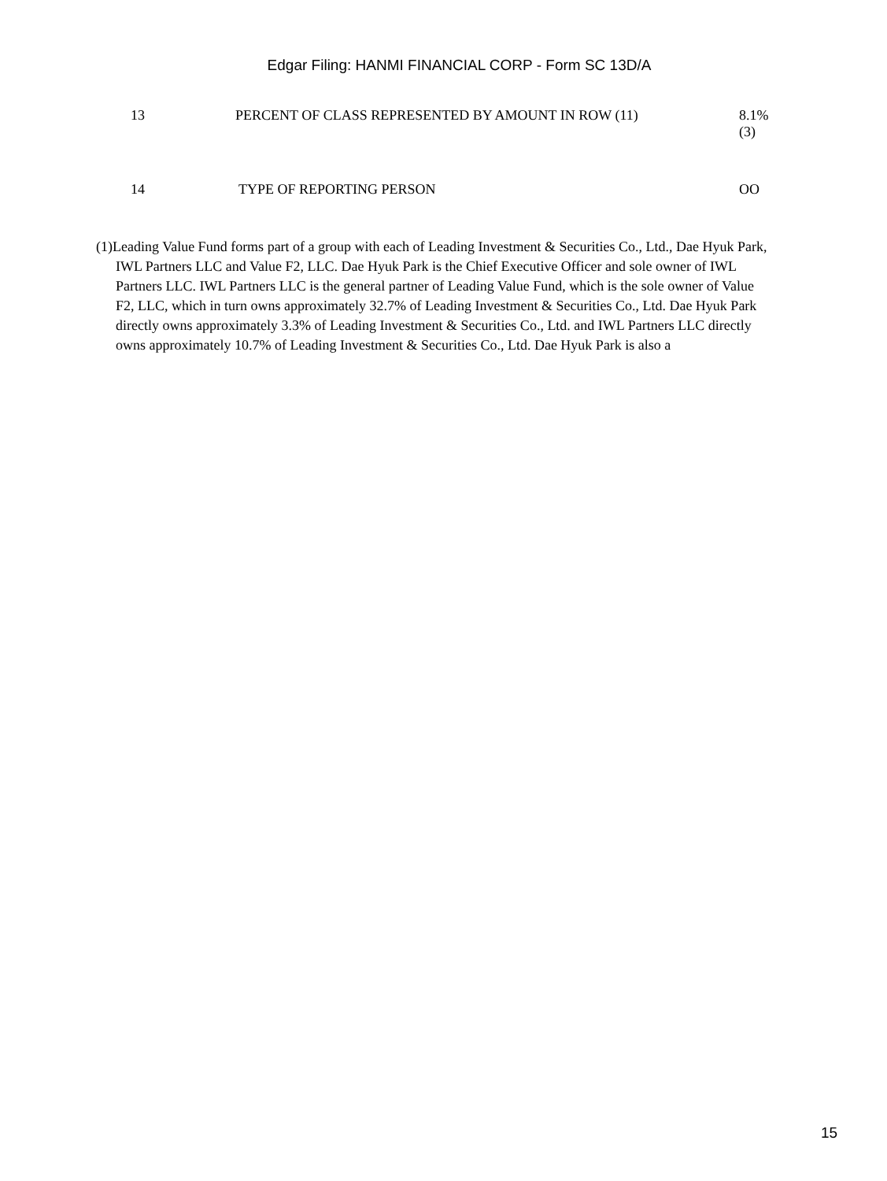Edgar Filing: HANMI FINANCIAL CORP - Form SC 13D/A
| 13 | PERCENT OF CLASS REPRESENTED BY AMOUNT IN ROW (11) | 8.1% (3) |
| 14 | TYPE OF REPORTING PERSON | OO |
(1)Leading Value Fund forms part of a group with each of Leading Investment & Securities Co., Ltd., Dae Hyuk Park, IWL Partners LLC and Value F2, LLC. Dae Hyuk Park is the Chief Executive Officer and sole owner of IWL Partners LLC. IWL Partners LLC is the general partner of Leading Value Fund, which is the sole owner of Value F2, LLC, which in turn owns approximately 32.7% of Leading Investment & Securities Co., Ltd. Dae Hyuk Park directly owns approximately 3.3% of Leading Investment & Securities Co., Ltd. and IWL Partners LLC directly owns approximately 10.7% of Leading Investment & Securities Co., Ltd. Dae Hyuk Park is also a
15